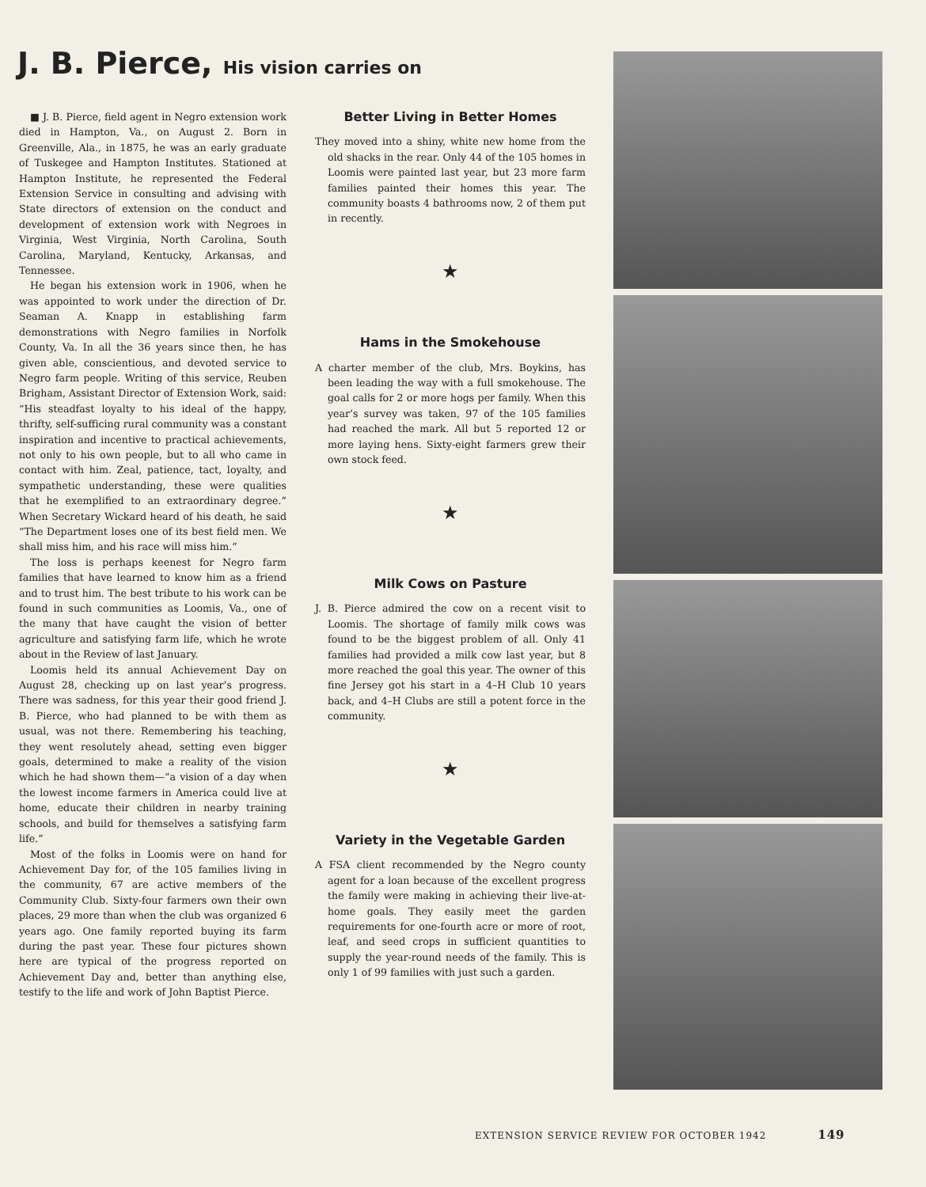J. B. Pierce, His vision carries on
■ J. B. Pierce, field agent in Negro extension work died in Hampton, Va., on August 2. Born in Greenville, Ala., in 1875, he was an early graduate of Tuskegee and Hampton Institutes. Stationed at Hampton Institute, he represented the Federal Extension Service in consulting and advising with State directors of extension on the conduct and development of extension work with Negroes in Virginia, West Virginia, North Carolina, South Carolina, Maryland, Kentucky, Arkansas, and Tennessee.
He began his extension work in 1906, when he was appointed to work under the direction of Dr. Seaman A. Knapp in establishing farm demonstrations with Negro families in Norfolk County, Va. In all the 36 years since then, he has given able, conscientious, and devoted service to Negro farm people. Writing of this service, Reuben Brigham, Assistant Director of Extension Work, said: “His steadfast loyalty to his ideal of the happy, thrifty, self-sufficing rural community was a constant inspiration and incentive to practical achievements, not only to his own people, but to all who came in contact with him. Zeal, patience, tact, loyalty, and sympathetic understanding, these were qualities that he exemplified to an extraordinary degree.” When Secretary Wickard heard of his death, he said “The Department loses one of its best field men. We shall miss him, and his race will miss him.”
The loss is perhaps keenest for Negro farm families that have learned to know him as a friend and to trust him. The best tribute to his work can be found in such communities as Loomis, Va., one of the many that have caught the vision of better agriculture and satisfying farm life, which he wrote about in the Review of last January.
Loomis held its annual Achievement Day on August 28, checking up on last year’s progress. There was sadness, for this year their good friend J. B. Pierce, who had planned to be with them as usual, was not there. Remembering his teaching, they went resolutely ahead, setting even bigger goals, determined to make a reality of the vision which he had shown them—“a vision of a day when the lowest income farmers in America could live at home, educate their children in nearby training schools, and build for themselves a satisfying farm life.”
Most of the folks in Loomis were on hand for Achievement Day for, of the 105 families living in the community, 67 are active members of the Community Club. Sixty-four farmers own their own places, 29 more than when the club was organized 6 years ago. One family reported buying its farm during the past year. These four pictures shown here are typical of the progress reported on Achievement Day and, better than anything else, testify to the life and work of John Baptist Pierce.
Better Living in Better Homes
They moved into a shiny, white new home from the old shacks in the rear. Only 44 of the 105 homes in Loomis were painted last year, but 23 more farm families painted their homes this year. The community boasts 4 bathrooms now, 2 of them put in recently.
★
Hams in the Smokehouse
A charter member of the club, Mrs. Boykins, has been leading the way with a full smokehouse. The goal calls for 2 or more hogs per family. When this year’s survey was taken, 97 of the 105 families had reached the mark. All but 5 reported 12 or more laying hens. Sixty-eight farmers grew their own stock feed.
★
Milk Cows on Pasture
J. B. Pierce admired the cow on a recent visit to Loomis. The shortage of family milk cows was found to be the biggest problem of all. Only 41 families had provided a milk cow last year, but 8 more reached the goal this year. The owner of this fine Jersey got his start in a 4–H Club 10 years back, and 4–H Clubs are still a potent force in the community.
★
Variety in the Vegetable Garden
A FSA client recommended by the Negro county agent for a loan because of the excellent progress the family were making in achieving their live-at-home goals. They easily meet the garden requirements for one-fourth acre or more of root, leaf, and seed crops in sufficient quantities to supply the year-round needs of the family. This is only 1 of 99 families with just such a garden.
EXTENSION SERVICE REVIEW FOR OCTOBER 1942 149